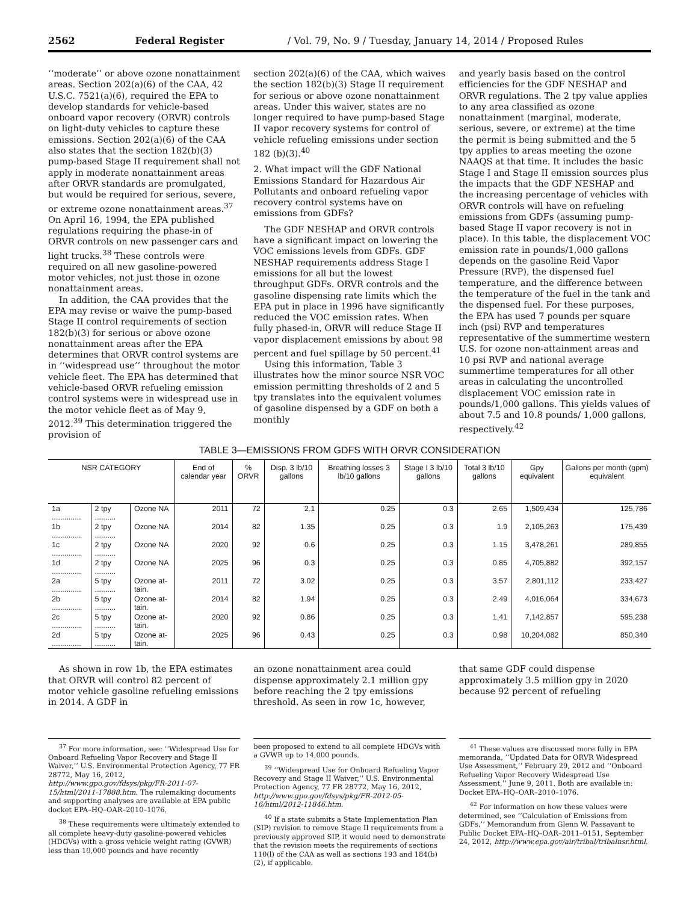2562 Federal Register / Vol. 79, No. 9 / Tuesday, January 14, 2014 / Proposed Rules
‘‘moderate’’ or above ozone nonattainment areas. Section 202(a)(6) of the CAA, 42 U.S.C. 7521(a)(6), required the EPA to develop standards for vehicle-based onboard vapor recovery (ORVR) controls on light-duty vehicles to capture these emissions. Section 202(a)(6) of the CAA also states that the section 182(b)(3) pump-based Stage II requirement shall not apply in moderate nonattainment areas after ORVR standards are promulgated, but would be required for serious, severe, or extreme ozone nonattainment areas.<sup>37</sup> On April 16, 1994, the EPA published regulations requiring the phase-in of ORVR controls on new passenger cars and light trucks.<sup>38</sup> These controls were required on all new gasoline-powered motor vehicles, not just those in ozone nonattainment areas.
In addition, the CAA provides that the EPA may revise or waive the pump-based Stage II control requirements of section 182(b)(3) for serious or above ozone nonattainment areas after the EPA determines that ORVR control systems are in ‘‘widespread use’’ throughout the motor vehicle fleet. The EPA has determined that vehicle-based ORVR refueling emission control systems were in widespread use in the motor vehicle fleet as of May 9, 2012.<sup>39</sup> This determination triggered the provision of
section 202(a)(6) of the CAA, which waives the section 182(b)(3) Stage II requirement for serious or above ozone nonattainment areas. Under this waiver, states are no longer required to have pump-based Stage II vapor recovery systems for control of vehicle refueling emissions under section 182 (b)(3).<sup>40</sup>
2. What impact will the GDF National Emissions Standard for Hazardous Air Pollutants and onboard refueling vapor recovery control systems have on emissions from GDFs?
The GDF NESHAP and ORVR controls have a significant impact on lowering the VOC emissions levels from GDFs. GDF NESHAP requirements address Stage I emissions for all but the lowest throughput GDFs. ORVR controls and the gasoline dispensing rate limits which the EPA put in place in 1996 have significantly reduced the VOC emission rates. When fully phased-in, ORVR will reduce Stage II vapor displacement emissions by about 98 percent and fuel spillage by 50 percent.<sup>41</sup>
Using this information, Table 3 illustrates how the minor source NSR VOC emission permitting thresholds of 2 and 5 tpy translates into the equivalent volumes of gasoline dispensed by a GDF on both a monthly
and yearly basis based on the control efficiencies for the GDF NESHAP and ORVR regulations. The 2 tpy value applies to any area classified as ozone nonattainment (marginal, moderate, serious, severe, or extreme) at the time the permit is being submitted and the 5 tpy applies to areas meeting the ozone NAAQS at that time. It includes the basic Stage I and Stage II emission sources plus the impacts that the GDF NESHAP and the increasing percentage of vehicles with ORVR controls will have on refueling emissions from GDFs (assuming pump-based Stage II vapor recovery is not in place). In this table, the displacement VOC emission rate in pounds/1,000 gallons depends on the gasoline Reid Vapor Pressure (RVP), the dispensed fuel temperature, and the difference between the temperature of the fuel in the tank and the dispensed fuel. For these purposes, the EPA has used 7 pounds per square inch (psi) RVP and temperatures representative of the summertime western U.S. for ozone non-attainment areas and 10 psi RVP and national average summertime temperatures for all other areas in calculating the uncontrolled displacement VOC emission rate in pounds/1,000 gallons. This yields values of about 7.5 and 10.8 pounds/ 1,000 gallons, respectively.<sup>42</sup>
TABLE 3—EMISSIONS FROM GDFS WITH ORVR CONSIDERATION
| NSR CATEGORY | | | End of calendar year | % ORVR | Disp. 3 lb/10 gallons | Breathing losses 3 lb/10 gallons | Stage I 3 lb/10 gallons | Total 3 lb/10 gallons | Gpy equivalent | Gallons per month (gpm) equivalent |
| --- | --- | --- | --- | --- | --- | --- | --- | --- | --- | --- |
| 1a .............. | 2 tpy .......... | Ozone NA | 2011 | 72 | 2.1 | 0.25 | 0.3 | 2.65 | 1,509,434 | 125,786 |
| 1b .............. | 2 tpy .......... | Ozone NA | 2014 | 82 | 1.35 | 0.25 | 0.3 | 1.9 | 2,105,263 | 175,439 |
| 1c .............. | 2 tpy .......... | Ozone NA | 2020 | 92 | 0.6 | 0.25 | 0.3 | 1.15 | 3,478,261 | 289,855 |
| 1d .............. | 2 tpy .......... | Ozone NA | 2025 | 96 | 0.3 | 0.25 | 0.3 | 0.85 | 4,705,882 | 392,157 |
| 2a .............. | 5 tpy .......... | Ozone at-tain. | 2011 | 72 | 3.02 | 0.25 | 0.3 | 3.57 | 2,801,112 | 233,427 |
| 2b .............. | 5 tpy .......... | Ozone at-tain. | 2014 | 82 | 1.94 | 0.25 | 0.3 | 2.49 | 4,016,064 | 334,673 |
| 2c .............. | 5 tpy .......... | Ozone at-tain. | 2020 | 92 | 0.86 | 0.25 | 0.3 | 1.41 | 7,142,857 | 595,238 |
| 2d .............. | 5 tpy .......... | Ozone at-tain. | 2025 | 96 | 0.43 | 0.25 | 0.3 | 0.98 | 10,204,082 | 850,340 |
As shown in row 1b, the EPA estimates that ORVR will control 82 percent of motor vehicle gasoline refueling emissions in 2014. A GDF in
an ozone nonattainment area could dispense approximately 2.1 million gpy before reaching the 2 tpy emissions threshold. As seen in row 1c, however,
that same GDF could dispense approximately 3.5 million gpy in 2020 because 92 percent of refueling
<sup>37</sup> For more information, see: ‘‘Widespread Use for Onboard Refueling Vapor Recovery and Stage II Waiver,’’ U.S. Environmental Protection Agency, 77 FR 28772, May 16, 2012, http://www.gpo.gov/fdsys/pkg/FR-2011-07-15/html/2011-17888.htm. The rulemaking documents and supporting analyses are available at EPA public docket EPA–HQ–OAR–2010–1076.
<sup>38</sup> These requirements were ultimately extended to all complete heavy-duty gasoline-powered vehicles (HDGVs) with a gross vehicle weight rating (GVWR) less than 10,000 pounds and have recently
been proposed to extend to all complete HDGVs with a GVWR up to 14,000 pounds.
<sup>39</sup> ‘‘Widespread Use for Onboard Refueling Vapor Recovery and Stage II Waiver,’’ U.S. Environmental Protection Agency, 77 FR 28772, May 16, 2012, http://www.gpo.gov/fdsys/pkg/FR-2012-05-16/html/2012-11846.htm.
<sup>40</sup> If a state submits a State Implementation Plan (SIP) revision to remove Stage II requirements from a previously approved SIP, it would need to demonstrate that the revision meets the requirements of sections 110(l) of the CAA as well as sections 193 and 184(b)(2), if applicable.
<sup>41</sup> These values are discussed more fully in EPA memoranda, ‘‘Updated Data for ORVR Widespread Use Assessment,’’ February 29, 2012 and ‘‘Onboard Refueling Vapor Recovery Widespread Use Assessment,’’ June 9, 2011. Both are available in: Docket EPA–HQ–OAR–2010–1076.
<sup>42</sup> For information on how these values were determined, see ‘‘Calculation of Emissions from GDFs,’’ Memorandum from Glenn W. Passavant to Public Docket EPA–HQ–OAR–2011–0151, September 24, 2012, http://www.epa.gov/air/tribal/tribalnsr.html.